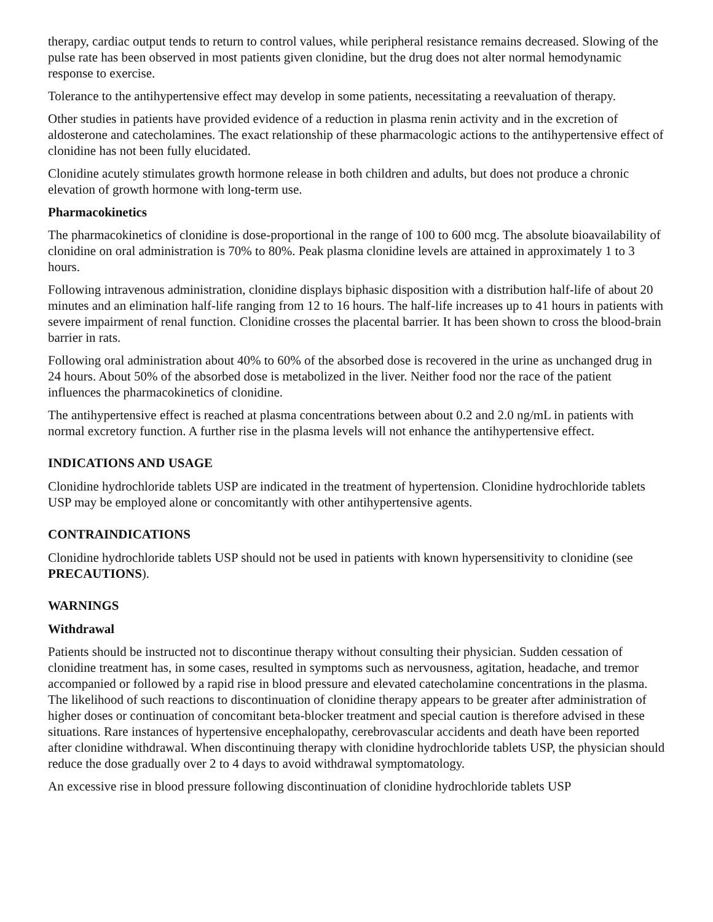therapy, cardiac output tends to return to control values, while peripheral resistance remains decreased. Slowing of the pulse rate has been observed in most patients given clonidine, but the drug does not alter normal hemodynamic response to exercise.
Tolerance to the antihypertensive effect may develop in some patients, necessitating a reevaluation of therapy.
Other studies in patients have provided evidence of a reduction in plasma renin activity and in the excretion of aldosterone and catecholamines. The exact relationship of these pharmacologic actions to the antihypertensive effect of clonidine has not been fully elucidated.
Clonidine acutely stimulates growth hormone release in both children and adults, but does not produce a chronic elevation of growth hormone with long-term use.
Pharmacokinetics
The pharmacokinetics of clonidine is dose-proportional in the range of 100 to 600 mcg. The absolute bioavailability of clonidine on oral administration is 70% to 80%. Peak plasma clonidine levels are attained in approximately 1 to 3 hours.
Following intravenous administration, clonidine displays biphasic disposition with a distribution half-life of about 20 minutes and an elimination half-life ranging from 12 to 16 hours. The half-life increases up to 41 hours in patients with severe impairment of renal function. Clonidine crosses the placental barrier. It has been shown to cross the blood-brain barrier in rats.
Following oral administration about 40% to 60% of the absorbed dose is recovered in the urine as unchanged drug in 24 hours. About 50% of the absorbed dose is metabolized in the liver. Neither food nor the race of the patient influences the pharmacokinetics of clonidine.
The antihypertensive effect is reached at plasma concentrations between about 0.2 and 2.0 ng/mL in patients with normal excretory function. A further rise in the plasma levels will not enhance the antihypertensive effect.
INDICATIONS AND USAGE
Clonidine hydrochloride tablets USP are indicated in the treatment of hypertension. Clonidine hydrochloride tablets USP may be employed alone or concomitantly with other antihypertensive agents.
CONTRAINDICATIONS
Clonidine hydrochloride tablets USP should not be used in patients with known hypersensitivity to clonidine (see PRECAUTIONS).
WARNINGS
Withdrawal
Patients should be instructed not to discontinue therapy without consulting their physician. Sudden cessation of clonidine treatment has, in some cases, resulted in symptoms such as nervousness, agitation, headache, and tremor accompanied or followed by a rapid rise in blood pressure and elevated catecholamine concentrations in the plasma. The likelihood of such reactions to discontinuation of clonidine therapy appears to be greater after administration of higher doses or continuation of concomitant beta-blocker treatment and special caution is therefore advised in these situations. Rare instances of hypertensive encephalopathy, cerebrovascular accidents and death have been reported after clonidine withdrawal. When discontinuing therapy with clonidine hydrochloride tablets USP, the physician should reduce the dose gradually over 2 to 4 days to avoid withdrawal symptomatology.
An excessive rise in blood pressure following discontinuation of clonidine hydrochloride tablets USP